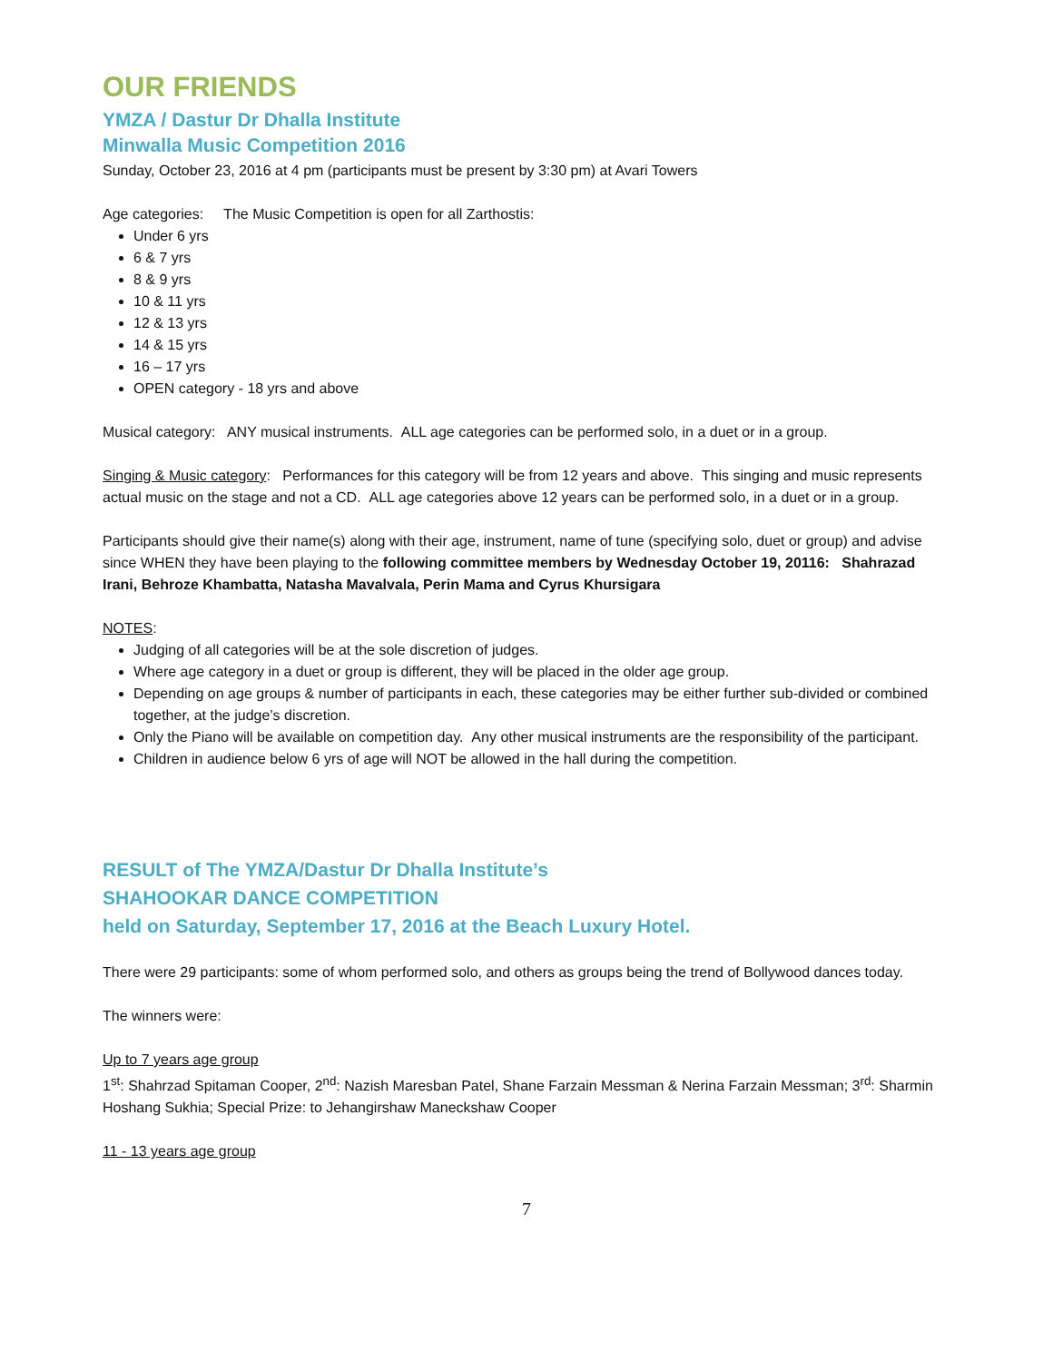OUR FRIENDS
YMZA / Dastur Dr Dhalla Institute
Minwalla Music Competition 2016
Sunday, October 23, 2016 at 4 pm (participants must be present by 3:30 pm) at Avari Towers
Age categories: The Music Competition is open for all Zarthostis:
Under 6 yrs
6 & 7 yrs
8 & 9 yrs
10 & 11 yrs
12 & 13 yrs
14 & 15 yrs
16 – 17 yrs
OPEN category - 18 yrs and above
Musical category: ANY musical instruments. ALL age categories can be performed solo, in a duet or in a group.
Singing & Music category: Performances for this category will be from 12 years and above. This singing and music represents actual music on the stage and not a CD. ALL age categories above 12 years can be performed solo, in a duet or in a group.
Participants should give their name(s) along with their age, instrument, name of tune (specifying solo, duet or group) and advise since WHEN they have been playing to the following committee members by Wednesday October 19, 20116: Shahrazad Irani, Behroze Khambatta, Natasha Mavalvala, Perin Mama and Cyrus Khursigara
NOTES:
Judging of all categories will be at the sole discretion of judges.
Where age category in a duet or group is different, they will be placed in the older age group.
Depending on age groups & number of participants in each, these categories may be either further sub-divided or combined together, at the judge’s discretion.
Only the Piano will be available on competition day. Any other musical instruments are the responsibility of the participant.
Children in audience below 6 yrs of age will NOT be allowed in the hall during the competition.
RESULT of The YMZA/Dastur Dr Dhalla Institute’s
SHAHOOKAR DANCE COMPETITION
held on Saturday, September 17, 2016 at the Beach Luxury Hotel.
There were 29 participants: some of whom performed solo, and others as groups being the trend of Bollywood dances today.
The winners were:
Up to 7 years age group
1<sup>st</sup>: Shahrzad Spitaman Cooper, 2<sup>nd</sup>: Nazish Maresban Patel, Shane Farzain Messman & Nerina Farzain Messman; 3<sup>rd</sup>: Sharmin Hoshang Sukhia; Special Prize: to Jehangirshaw Maneckshaw Cooper
11 - 13 years age group
7